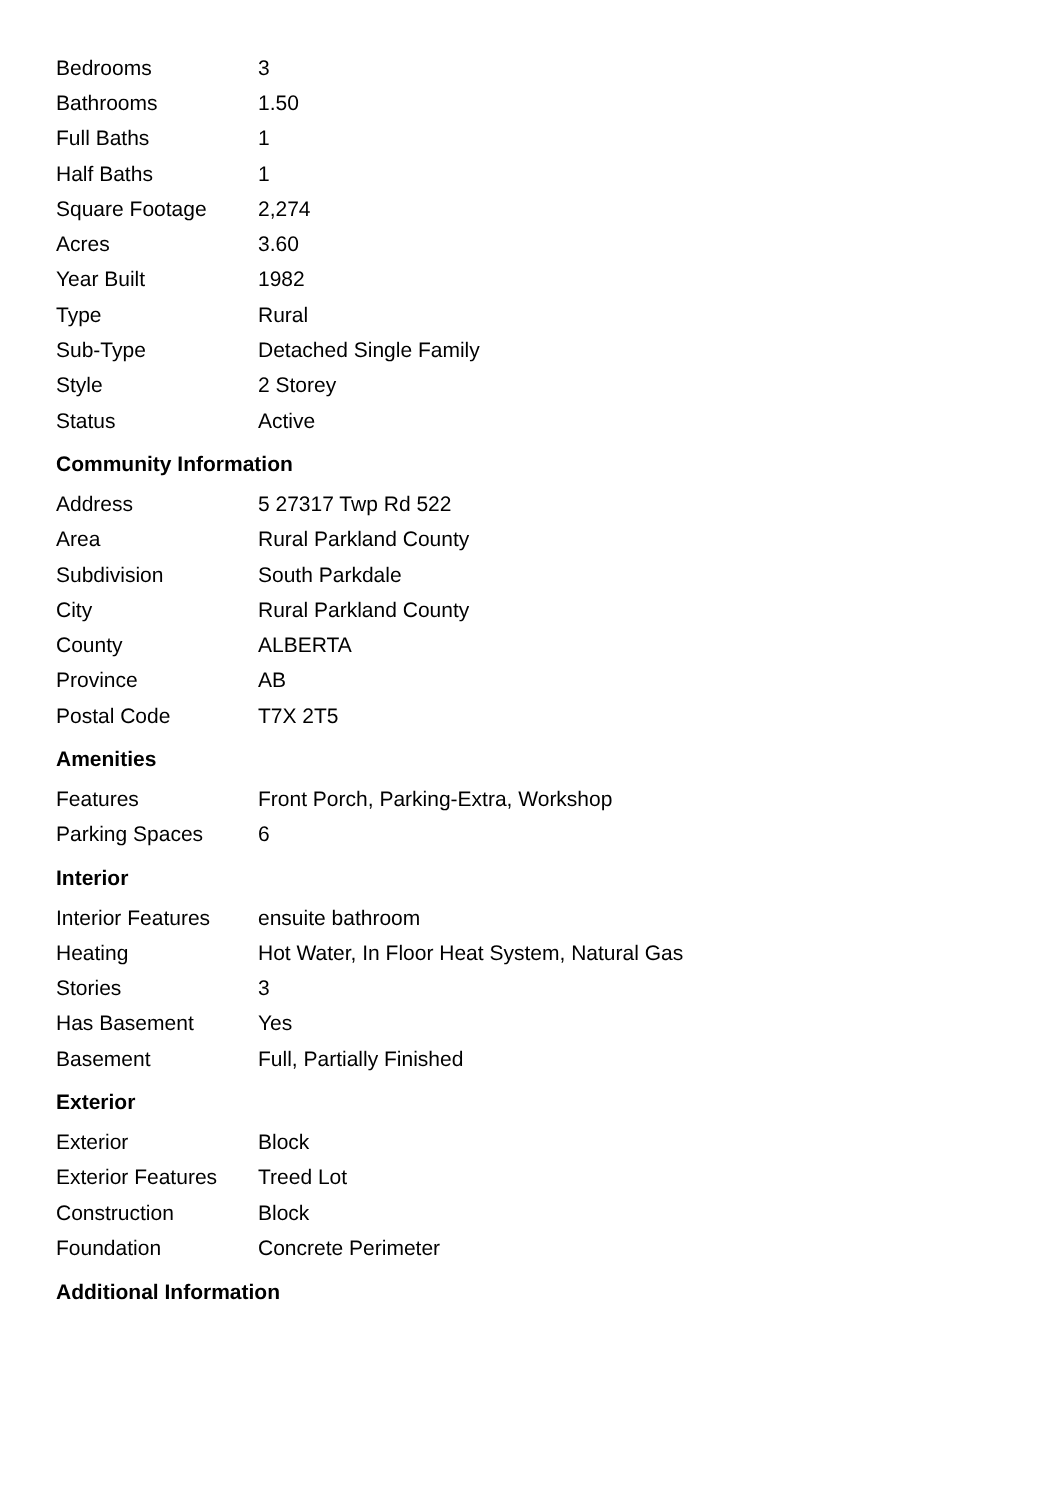| Bedrooms | 3 |
| Bathrooms | 1.50 |
| Full Baths | 1 |
| Half Baths | 1 |
| Square Footage | 2,274 |
| Acres | 3.60 |
| Year Built | 1982 |
| Type | Rural |
| Sub-Type | Detached Single Family |
| Style | 2 Storey |
| Status | Active |
Community Information
| Address | 5 27317 Twp Rd 522 |
| Area | Rural Parkland County |
| Subdivision | South Parkdale |
| City | Rural Parkland County |
| County | ALBERTA |
| Province | AB |
| Postal Code | T7X 2T5 |
Amenities
| Features | Front Porch, Parking-Extra, Workshop |
| Parking Spaces | 6 |
Interior
| Interior Features | ensuite bathroom |
| Heating | Hot Water, In Floor Heat System, Natural Gas |
| Stories | 3 |
| Has Basement | Yes |
| Basement | Full, Partially Finished |
Exterior
| Exterior | Block |
| Exterior Features | Treed Lot |
| Construction | Block |
| Foundation | Concrete Perimeter |
Additional Information